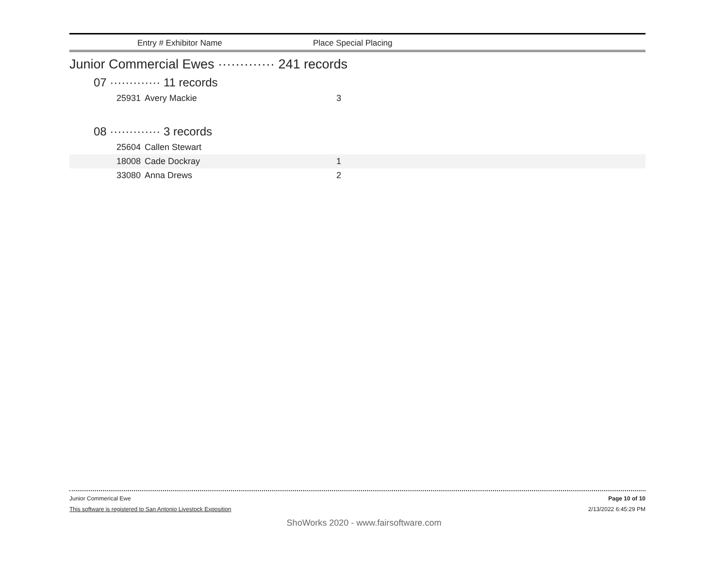Entry # Exhibitor Name Place Special Placing
Junior Commercial Ewes ············· 241 records
07 ············· 11 records
| 25931 | Avery Mackie | 3 | |
08 ············· 3 records
| 25604 | Callen Stewart | | |
| 18008 | Cade Dockray | 1 | |
| 33080 | Anna Drews | 2 | |
Junior Commerical Ewe Page 10 of 10
This software is registered to San Antonio Livestock Exposition 2/13/2022 6:45:29 PM
ShoWorks 2020 - www.fairsoftware.com